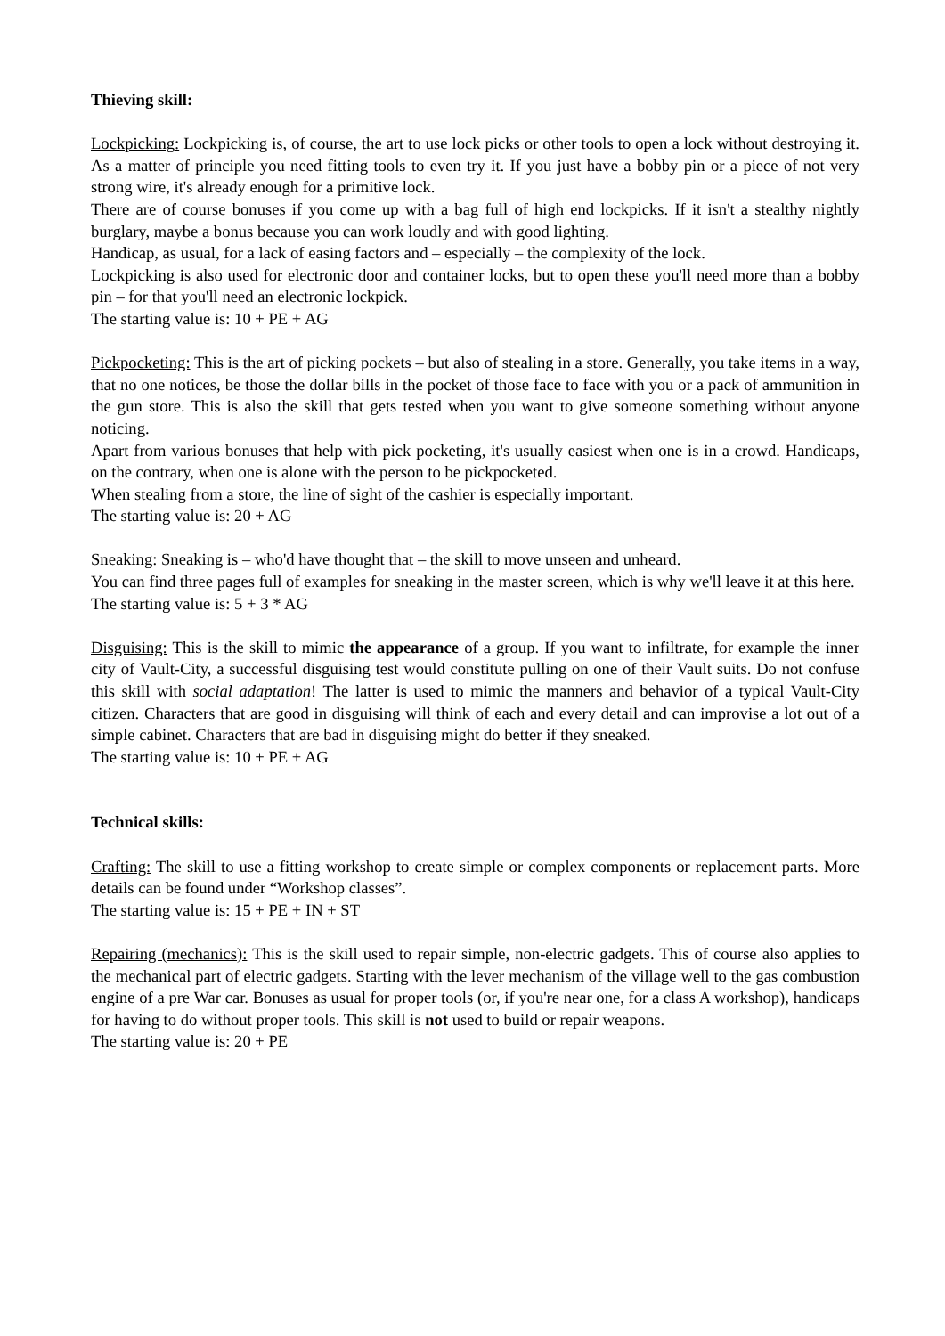Thieving skill:
Lockpicking: Lockpicking is, of course, the art to use lock picks or other tools to open a lock without destroying it. As a matter of principle you need fitting tools to even try it. If you just have a bobby pin or a piece of not very strong wire, it's already enough for a primitive lock.
There are of course bonuses if you come up with a bag full of high end lockpicks. If it isn't a stealthy nightly burglary, maybe a bonus because you can work loudly and with good lighting.
Handicap, as usual, for a lack of easing factors and – especially – the complexity of the lock.
Lockpicking is also used for electronic door and container locks, but to open these you'll need more than a bobby pin – for that you'll need an electronic lockpick.
The starting value is: 10 + PE + AG
Pickpocketing: This is the art of picking pockets – but also of stealing in a store. Generally, you take items in a way, that no one notices, be those the dollar bills in the pocket of those face to face with you or a pack of ammunition in the gun store. This is also the skill that gets tested when you want to give someone something without anyone noticing.
Apart from various bonuses that help with pick pocketing, it's usually easiest when one is in a crowd. Handicaps, on the contrary, when one is alone with the person to be pickpocketed.
When stealing from a store, the line of sight of the cashier is especially important.
The starting value is: 20 + AG
Sneaking: Sneaking is – who'd have thought that – the skill to move unseen and unheard.
You can find three pages full of examples for sneaking in the master screen, which is why we'll leave it at this here.
The starting value is: 5 + 3 * AG
Disguising: This is the skill to mimic the appearance of a group. If you want to infiltrate, for example the inner city of Vault-City, a successful disguising test would constitute pulling on one of their Vault suits. Do not confuse this skill with social adaptation! The latter is used to mimic the manners and behavior of a typical Vault-City citizen. Characters that are good in disguising will think of each and every detail and can improvise a lot out of a simple cabinet. Characters that are bad in disguising might do better if they sneaked.
The starting value is: 10 + PE + AG
Technical skills:
Crafting: The skill to use a fitting workshop to create simple or complex components or replacement parts. More details can be found under “Workshop classes”.
The starting value is: 15 + PE + IN + ST
Repairing (mechanics): This is the skill used to repair simple, non-electric gadgets. This of course also applies to the mechanical part of electric gadgets. Starting with the lever mechanism of the village well to the gas combustion engine of a pre War car. Bonuses as usual for proper tools (or, if you're near one, for a class A workshop), handicaps for having to do without proper tools. This skill is not used to build or repair weapons.
The starting value is: 20 + PE